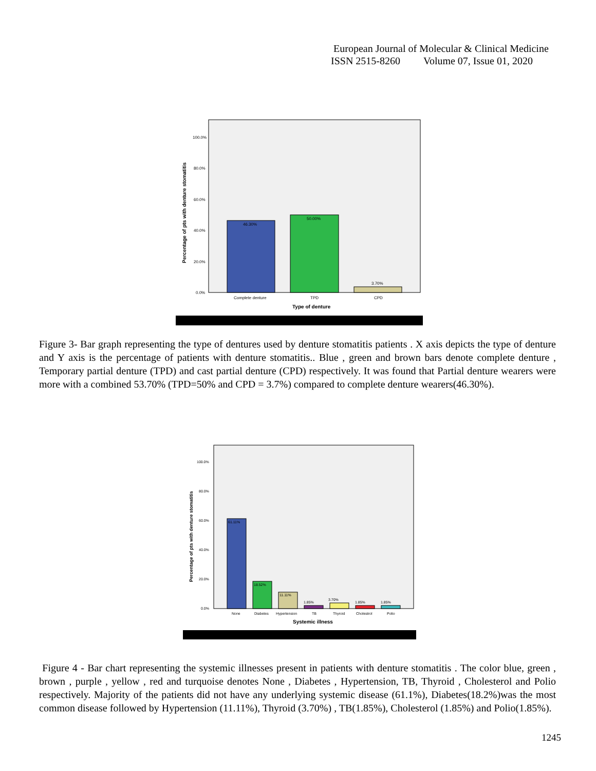European Journal of Molecular & Clinical Medicine
ISSN 2515-8260 Volume 07, Issue 01, 2020
46.30%
50.00%
3.70%
100.0%
80.0%
60.0%
40.0%
20.0%
0.0%
Complete denture
TPD
CPD
Type of denture
Percentage of pts with denture stomatitis
Figure 3- Bar graph representing the type of dentures used by denture stomatitis patients . X axis depicts the type of denture and Y axis is the percentage of patients with denture stomatitis.. Blue , green and brown bars denote complete denture , Temporary partial denture (TPD) and cast partial denture (CPD) respectively. It was found that Partial denture wearers were more with a combined 53.70% (TPD=50% and CPD = 3.7%) compared to complete denture wearers(46.30%).
61.11%
18.52%
11.11%
1.85%
3.70%
1.85%
1.85%
100.0%
80.0%
60.0%
40.0%
20.0%
0.0%
None
Diabetes
Hypertension
TB
Thyroid
Cholestrol
Polio
Systemic illness
Percentage of pts with denture stomatitis
Figure 4 - Bar chart representing the systemic illnesses present in patients with denture stomatitis . The color blue, green , brown , purple , yellow , red and turquoise denotes None , Diabetes , Hypertension, TB, Thyroid , Cholesterol and Polio respectively. Majority of the patients did not have any underlying systemic disease (61.1%), Diabetes(18.2%)was the most common disease followed by Hypertension (11.11%), Thyroid (3.70%) , TB(1.85%), Cholesterol (1.85%) and Polio(1.85%).
1245